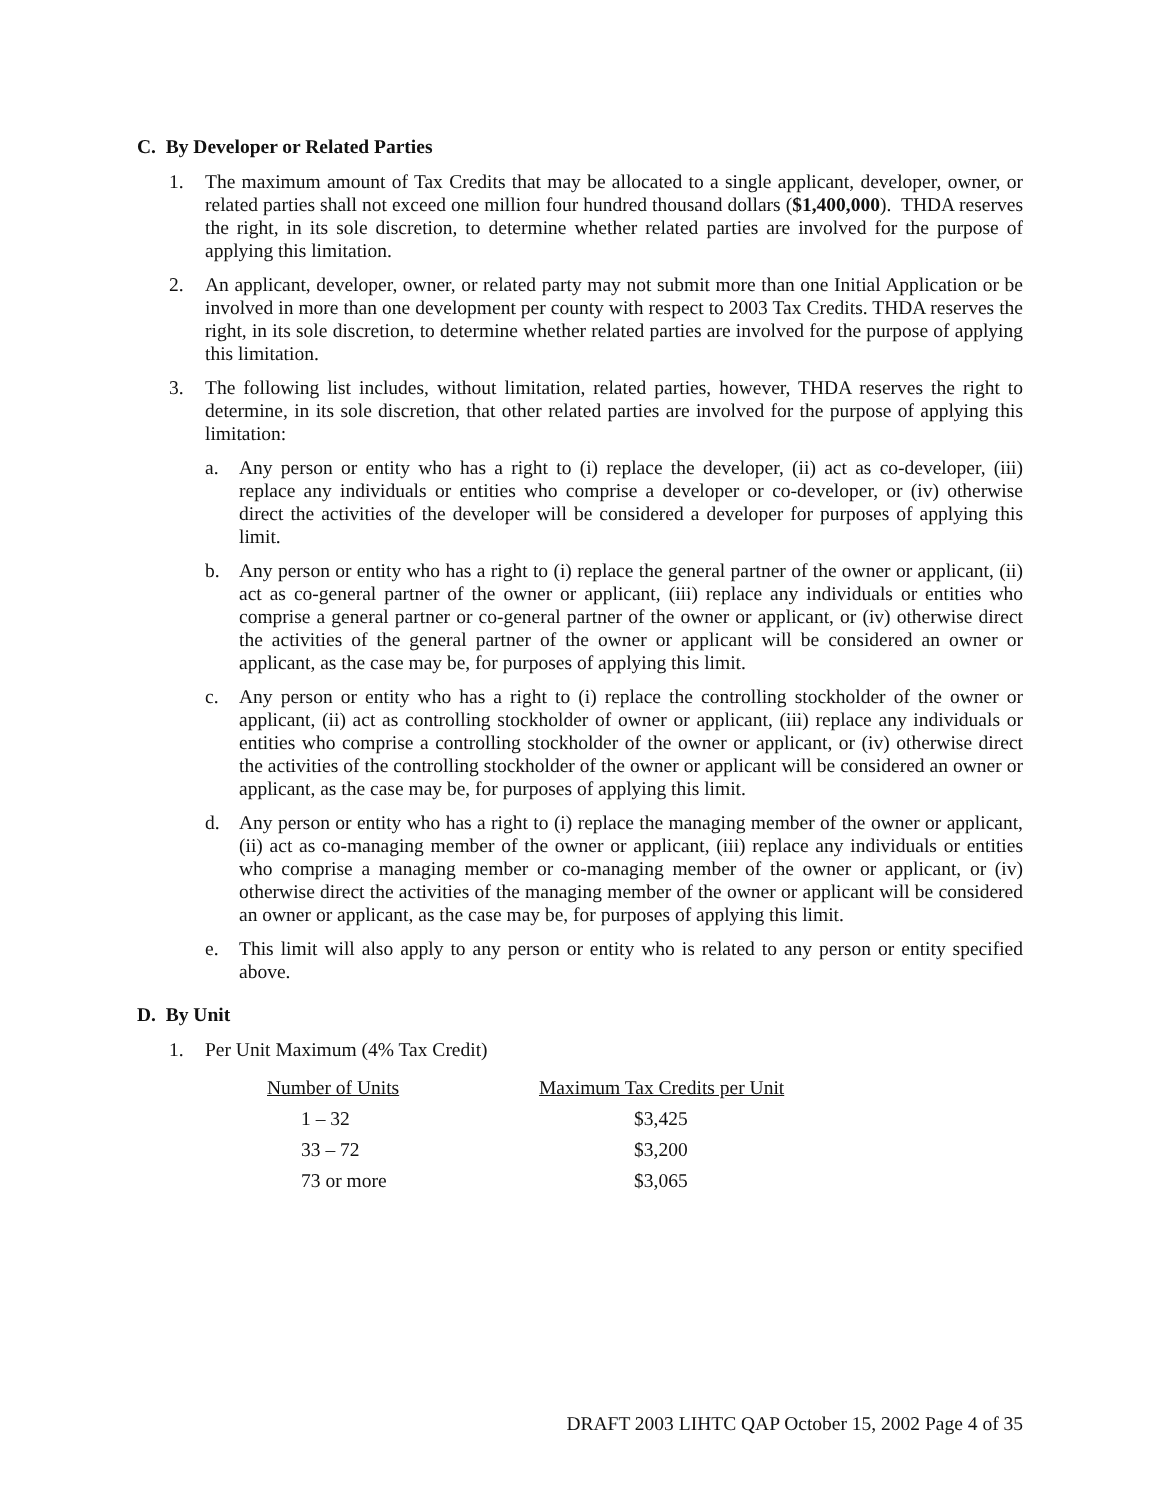C. By Developer or Related Parties
1. The maximum amount of Tax Credits that may be allocated to a single applicant, developer, owner, or related parties shall not exceed one million four hundred thousand dollars ($1,400,000). THDA reserves the right, in its sole discretion, to determine whether related parties are involved for the purpose of applying this limitation.
2. An applicant, developer, owner, or related party may not submit more than one Initial Application or be involved in more than one development per county with respect to 2003 Tax Credits. THDA reserves the right, in its sole discretion, to determine whether related parties are involved for the purpose of applying this limitation.
3. The following list includes, without limitation, related parties, however, THDA reserves the right to determine, in its sole discretion, that other related parties are involved for the purpose of applying this limitation:
a. Any person or entity who has a right to (i) replace the developer, (ii) act as co-developer, (iii) replace any individuals or entities who comprise a developer or co-developer, or (iv) otherwise direct the activities of the developer will be considered a developer for purposes of applying this limit.
b. Any person or entity who has a right to (i) replace the general partner of the owner or applicant, (ii) act as co-general partner of the owner or applicant, (iii) replace any individuals or entities who comprise a general partner or co-general partner of the owner or applicant, or (iv) otherwise direct the activities of the general partner of the owner or applicant will be considered an owner or applicant, as the case may be, for purposes of applying this limit.
c. Any person or entity who has a right to (i) replace the controlling stockholder of the owner or applicant, (ii) act as controlling stockholder of owner or applicant, (iii) replace any individuals or entities who comprise a controlling stockholder of the owner or applicant, or (iv) otherwise direct the activities of the controlling stockholder of the owner or applicant will be considered an owner or applicant, as the case may be, for purposes of applying this limit.
d. Any person or entity who has a right to (i) replace the managing member of the owner or applicant, (ii) act as co-managing member of the owner or applicant, (iii) replace any individuals or entities who comprise a managing member or co-managing member of the owner or applicant, or (iv) otherwise direct the activities of the managing member of the owner or applicant will be considered an owner or applicant, as the case may be, for purposes of applying this limit.
e. This limit will also apply to any person or entity who is related to any person or entity specified above.
D. By Unit
1. Per Unit Maximum (4% Tax Credit)
| Number of Units | Maximum Tax Credits per Unit |
| --- | --- |
| 1 – 32 | $3,425 |
| 33 – 72 | $3,200 |
| 73 or more | $3,065 |
DRAFT 2003 LIHTC QAP October 15, 2002 Page 4 of 35